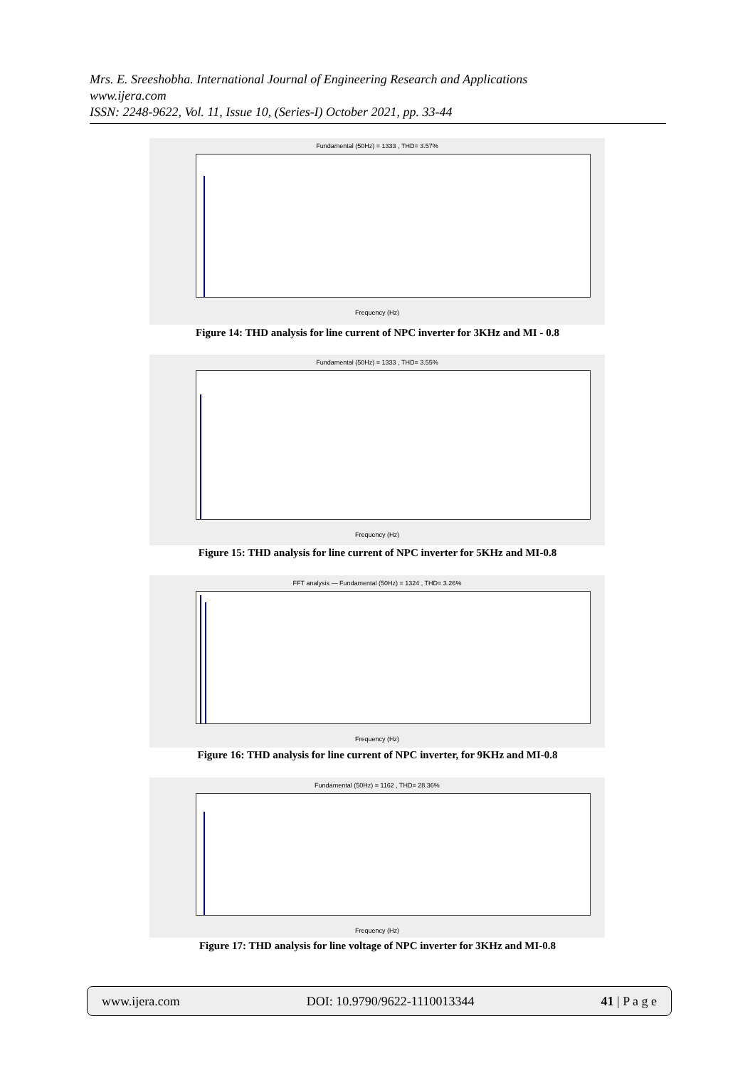Mrs. E. Sreeshobha. International Journal of Engineering Research and Applications
www.ijera.com
ISSN: 2248-9622, Vol. 11, Issue 10, (Series-I) October 2021, pp. 33-44
Fundamental (50Hz) = 1333 , THD= 3.57%
Frequency (Hz)
Figure 14: THD analysis for line current of NPC inverter for 3KHz and MI - 0.8
Fundamental (50Hz) = 1333 , THD= 3.55%
Frequency (Hz)
Figure 15: THD analysis for line current of NPC inverter for 5KHz and MI-0.8
FFT analysis — Fundamental (50Hz) = 1324 , THD= 3.26%
Frequency (Hz)
Figure 16: THD analysis for line current of NPC inverter, for 9KHz and MI-0.8
Fundamental (50Hz) = 1162 , THD= 28.36%
Frequency (Hz)
Figure 17: THD analysis for line voltage of NPC inverter for 3KHz and MI-0.8
www.ijera.com DOI: 10.9790/9622-1110013344 41 | P a g e